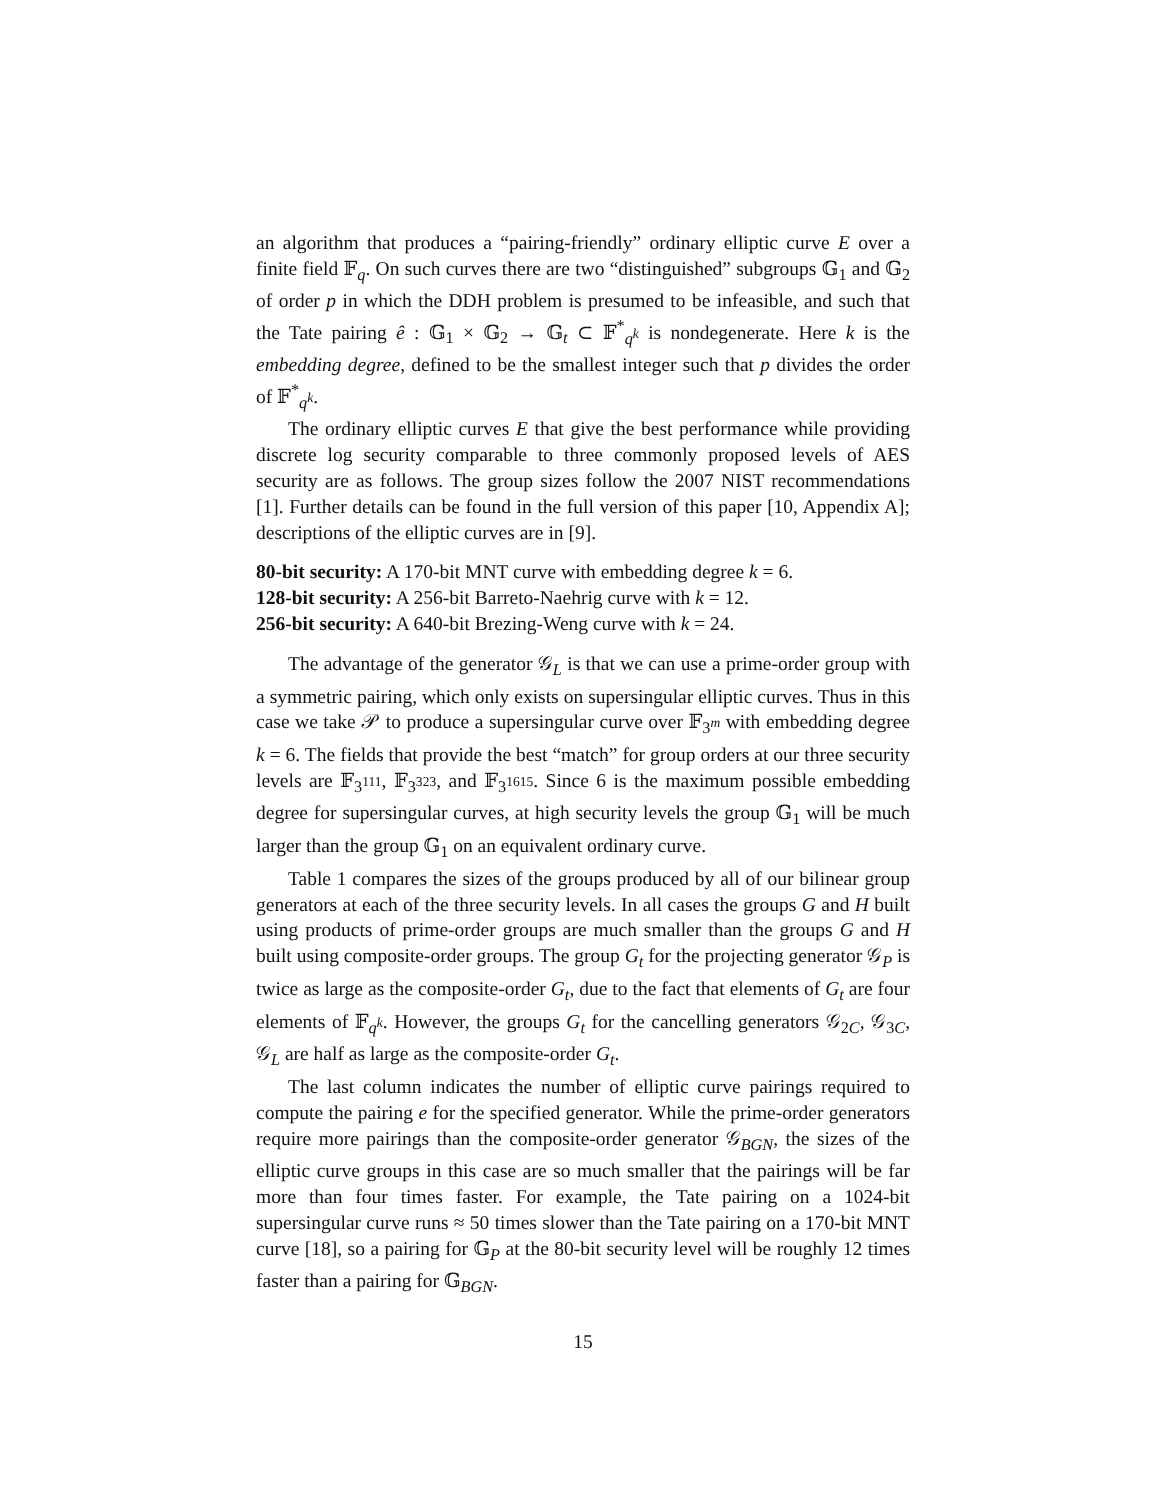an algorithm that produces a “pairing-friendly” ordinary elliptic curve E over a finite field 𝔽<sub>q</sub>. On such curves there are two “distinguished” subgroups 𝔾<sub>1</sub> and 𝔾<sub>2</sub> of order p in which the DDH problem is presumed to be infeasible, and such that the Tate pairing ê : 𝔾<sub>1</sub> × 𝔾<sub>2</sub> → 𝔾<sub>t</sub> ⊂ 𝔽<sup>*</sup><sub>q<sup>k</sup></sub> is nondegenerate. Here k is the embedding degree, defined to be the smallest integer such that p divides the order of 𝔽<sup>*</sup><sub>q<sup>k</sup></sub>.
The ordinary elliptic curves E that give the best performance while providing discrete log security comparable to three commonly proposed levels of AES security are as follows. The group sizes follow the 2007 NIST recommendations [1]. Further details can be found in the full version of this paper [10, Appendix A]; descriptions of the elliptic curves are in [9].
80-bit security: A 170-bit MNT curve with embedding degree k = 6.
128-bit security: A 256-bit Barreto-Naehrig curve with k = 12.
256-bit security: A 640-bit Brezing-Weng curve with k = 24.
The advantage of the generator 𝒢<sub>L</sub> is that we can use a prime-order group with a symmetric pairing, which only exists on supersingular elliptic curves. Thus in this case we take 𝒫 to produce a supersingular curve over 𝔽<sub>3<sup>m</sup></sub> with embedding degree k = 6. The fields that provide the best “match” for group orders at our three security levels are 𝔽<sub>3<sup>111</sup></sub>, 𝔽<sub>3<sup>323</sup></sub>, and 𝔽<sub>3<sup>1615</sup></sub>. Since 6 is the maximum possible embedding degree for supersingular curves, at high security levels the group 𝔾<sub>1</sub> will be much larger than the group 𝔾<sub>1</sub> on an equivalent ordinary curve.
Table 1 compares the sizes of the groups produced by all of our bilinear group generators at each of the three security levels. In all cases the groups G and H built using products of prime-order groups are much smaller than the groups G and H built using composite-order groups. The group G<sub>t</sub> for the projecting generator 𝒢<sub>P</sub> is twice as large as the composite-order G<sub>t</sub>, due to the fact that elements of G<sub>t</sub> are four elements of 𝔽<sub>q<sup>k</sup></sub>. However, the groups G<sub>t</sub> for the cancelling generators 𝒢<sub>2C</sub>, 𝒢<sub>3C</sub>, 𝒢<sub>L</sub> are half as large as the composite-order G<sub>t</sub>.
The last column indicates the number of elliptic curve pairings required to compute the pairing e for the specified generator. While the prime-order generators require more pairings than the composite-order generator 𝒢<sub>BGN</sub>, the sizes of the elliptic curve groups in this case are so much smaller that the pairings will be far more than four times faster. For example, the Tate pairing on a 1024-bit supersingular curve runs ≈ 50 times slower than the Tate pairing on a 170-bit MNT curve [18], so a pairing for 𝔾<sub>P</sub> at the 80-bit security level will be roughly 12 times faster than a pairing for 𝔾<sub>BGN</sub>.
15